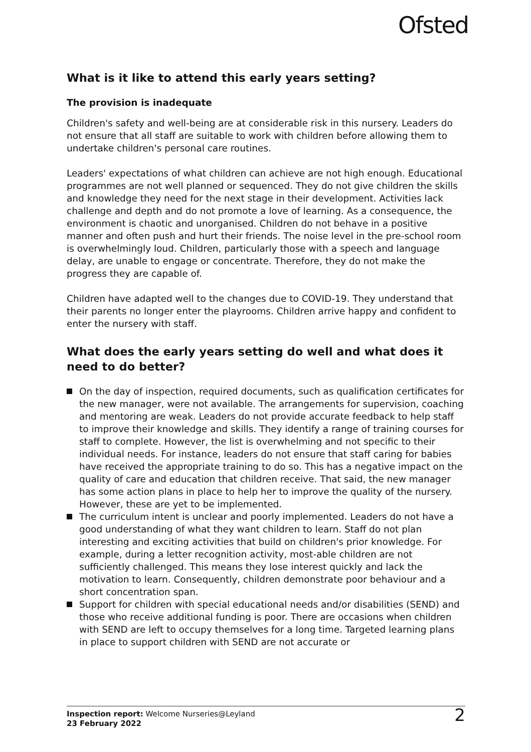Ofsted
What is it like to attend this early years setting?
The provision is inadequate
Children's safety and well-being are at considerable risk in this nursery. Leaders do not ensure that all staff are suitable to work with children before allowing them to undertake children's personal care routines.
Leaders' expectations of what children can achieve are not high enough. Educational programmes are not well planned or sequenced. They do not give children the skills and knowledge they need for the next stage in their development. Activities lack challenge and depth and do not promote a love of learning. As a consequence, the environment is chaotic and unorganised. Children do not behave in a positive manner and often push and hurt their friends. The noise level in the pre-school room is overwhelmingly loud. Children, particularly those with a speech and language delay, are unable to engage or concentrate. Therefore, they do not make the progress they are capable of.
Children have adapted well to the changes due to COVID-19. They understand that their parents no longer enter the playrooms. Children arrive happy and confident to enter the nursery with staff.
What does the early years setting do well and what does it need to do better?
On the day of inspection, required documents, such as qualification certificates for the new manager, were not available. The arrangements for supervision, coaching and mentoring are weak. Leaders do not provide accurate feedback to help staff to improve their knowledge and skills. They identify a range of training courses for staff to complete. However, the list is overwhelming and not specific to their individual needs. For instance, leaders do not ensure that staff caring for babies have received the appropriate training to do so. This has a negative impact on the quality of care and education that children receive. That said, the new manager has some action plans in place to help her to improve the quality of the nursery. However, these are yet to be implemented.
The curriculum intent is unclear and poorly implemented. Leaders do not have a good understanding of what they want children to learn. Staff do not plan interesting and exciting activities that build on children's prior knowledge. For example, during a letter recognition activity, most-able children are not sufficiently challenged. This means they lose interest quickly and lack the motivation to learn. Consequently, children demonstrate poor behaviour and a short concentration span.
Support for children with special educational needs and/or disabilities (SEND) and those who receive additional funding is poor. There are occasions when children with SEND are left to occupy themselves for a long time. Targeted learning plans in place to support children with SEND are not accurate or
Inspection report: Welcome Nurseries@Leyland
23 February 2022
2